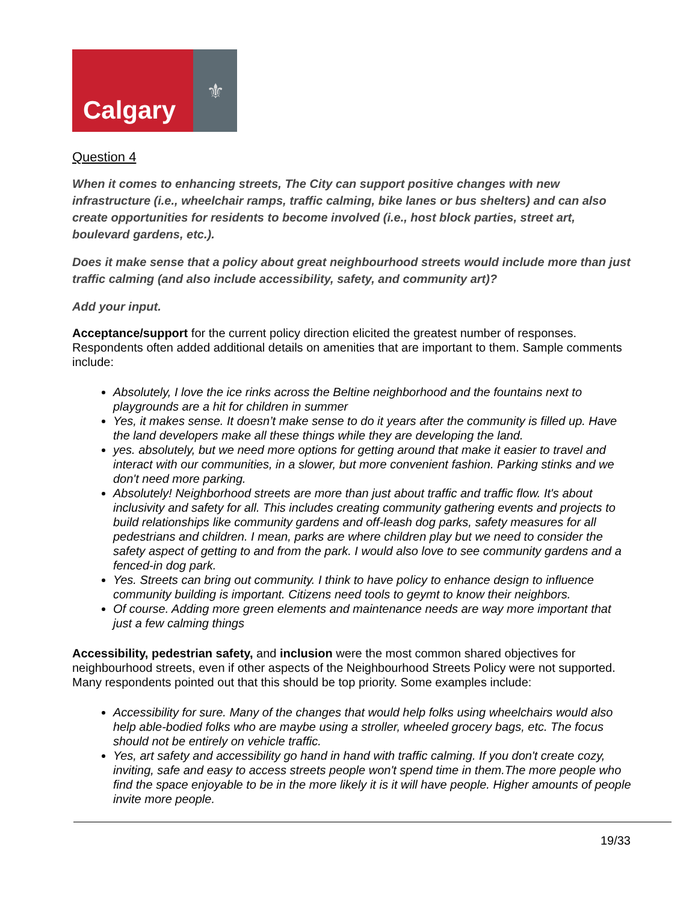Calgary
⚜
Question 4
When it comes to enhancing streets, The City can support positive changes with new infrastructure (i.e., wheelchair ramps, traffic calming, bike lanes or bus shelters) and can also create opportunities for residents to become involved (i.e., host block parties, street art, boulevard gardens, etc.).
Does it make sense that a policy about great neighbourhood streets would include more than just traffic calming (and also include accessibility, safety, and community art)?
Add your input.
Acceptance/support for the current policy direction elicited the greatest number of responses. Respondents often added additional details on amenities that are important to them. Sample comments include:
Absolutely, I love the ice rinks across the Beltine neighborhood and the fountains next to playgrounds are a hit for children in summer
Yes, it makes sense. It doesn’t make sense to do it years after the community is filled up. Have the land developers make all these things while they are developing the land.
yes. absolutely, but we need more options for getting around that make it easier to travel and interact with our communities, in a slower, but more convenient fashion. Parking stinks and we don't need more parking.
Absolutely! Neighborhood streets are more than just about traffic and traffic flow. It's about inclusivity and safety for all. This includes creating community gathering events and projects to build relationships like community gardens and off-leash dog parks, safety measures for all pedestrians and children. I mean, parks are where children play but we need to consider the safety aspect of getting to and from the park. I would also love to see community gardens and a fenced-in dog park.
Yes. Streets can bring out community. I think to have policy to enhance design to influence community building is important. Citizens need tools to geymt to know their neighbors.
Of course. Adding more green elements and maintenance needs are way more important that just a few calming things
Accessibility, pedestrian safety, and inclusion were the most common shared objectives for neighbourhood streets, even if other aspects of the Neighbourhood Streets Policy were not supported. Many respondents pointed out that this should be top priority. Some examples include:
Accessibility for sure. Many of the changes that would help folks using wheelchairs would also help able-bodied folks who are maybe using a stroller, wheeled grocery bags, etc. The focus should not be entirely on vehicle traffic.
Yes, art safety and accessibility go hand in hand with traffic calming. If you don't create cozy, inviting, safe and easy to access streets people won't spend time in them.The more people who find the space enjoyable to be in the more likely it is it will have people. Higher amounts of people invite more people.
19/33